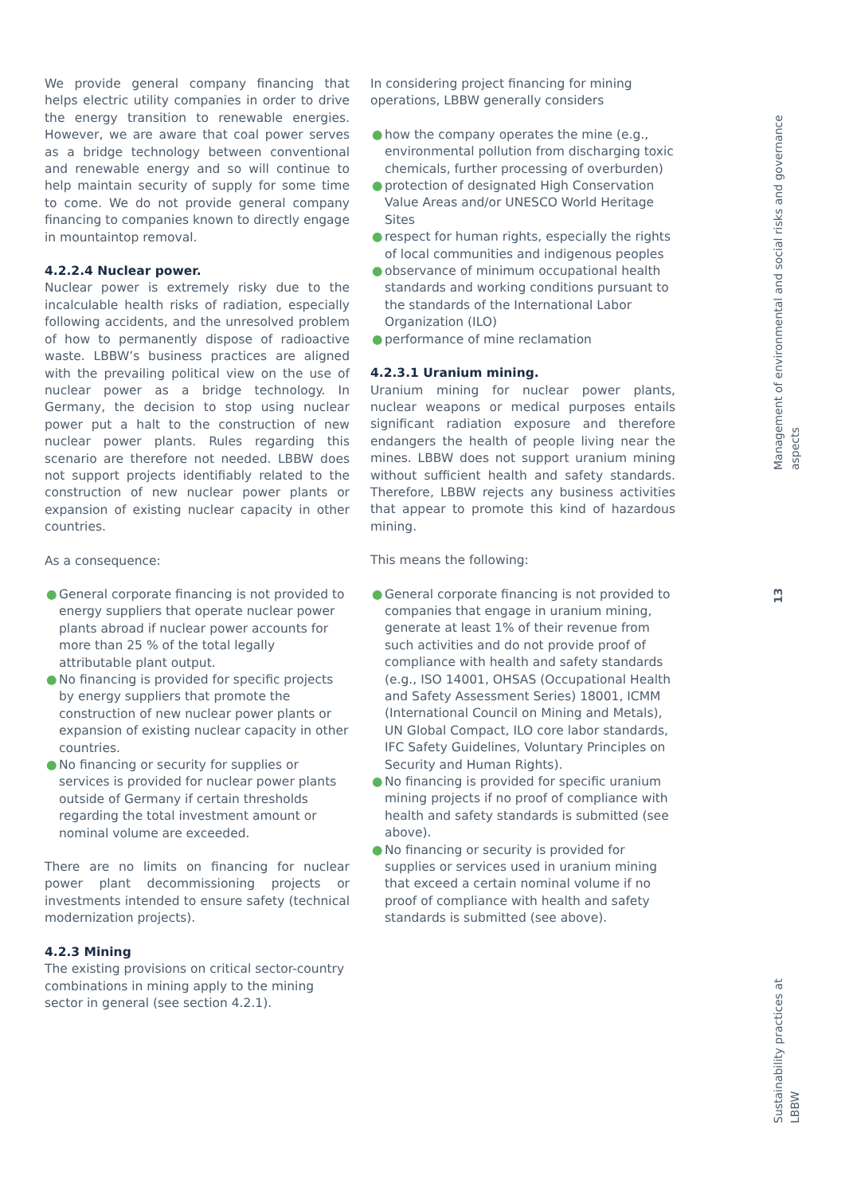We provide general company financing that helps electric utility companies in order to drive the energy transition to renewable energies. However, we are aware that coal power serves as a bridge technology between conventional and renewable energy and so will continue to help maintain security of supply for some time to come. We do not provide general company financing to companies known to directly engage in mountaintop removal.
4.2.2.4 Nuclear power.
Nuclear power is extremely risky due to the incalculable health risks of radiation, especially following accidents, and the unresolved problem of how to permanently dispose of radioactive waste. LBBW’s business practices are aligned with the prevailing political view on the use of nuclear power as a bridge technology. In Germany, the decision to stop using nuclear power put a halt to the construction of new nuclear power plants. Rules regarding this scenario are therefore not needed. LBBW does not support projects identifiably related to the construction of new nuclear power plants or expansion of existing nuclear capacity in other countries.
As a consequence:
● General corporate financing is not provided to energy suppliers that operate nuclear power plants abroad if nuclear power accounts for more than 25 % of the total legally attributable plant output.
● No financing is provided for specific projects by energy suppliers that promote the construction of new nuclear power plants or expansion of existing nuclear capacity in other countries.
● No financing or security for supplies or services is provided for nuclear power plants outside of Germany if certain thresholds regarding the total investment amount or nominal volume are exceeded.
There are no limits on financing for nuclear power plant decommissioning projects or investments intended to ensure safety (technical modernization projects).
4.2.3 Mining
The existing provisions on critical sector-country combinations in mining apply to the mining sector in general (see section 4.2.1).
In considering project financing for mining operations, LBBW generally considers
● how the company operates the mine (e.g., environmental pollution from discharging toxic chemicals, further processing of overburden)
● protection of designated High Conservation Value Areas and/or UNESCO World Heritage Sites
● respect for human rights, especially the rights of local communities and indigenous peoples
● observance of minimum occupational health standards and working conditions pursuant to the standards of the International Labor Organization (ILO)
● performance of mine reclamation
4.2.3.1 Uranium mining.
Uranium mining for nuclear power plants, nuclear weapons or medical purposes entails significant radiation exposure and therefore endangers the health of people living near the mines. LBBW does not support uranium mining without sufficient health and safety standards. Therefore, LBBW rejects any business activities that appear to promote this kind of hazardous mining.
This means the following:
● General corporate financing is not provided to companies that engage in uranium mining, generate at least 1% of their revenue from such activities and do not provide proof of compliance with health and safety standards (e.g., ISO 14001, OHSAS (Occupational Health and Safety Assessment Series) 18001, ICMM (International Council on Mining and Metals), UN Global Compact, ILO core labor standards, IFC Safety Guidelines, Voluntary Principles on Security and Human Rights).
● No financing is provided for specific uranium mining projects if no proof of compliance with health and safety standards is submitted (see above).
● No financing or security is provided for supplies or services used in uranium mining that exceed a certain nominal volume if no proof of compliance with health and safety standards is submitted (see above).
Management of environmental and social risks and governance aspects
13
Sustainability practices at LBBW